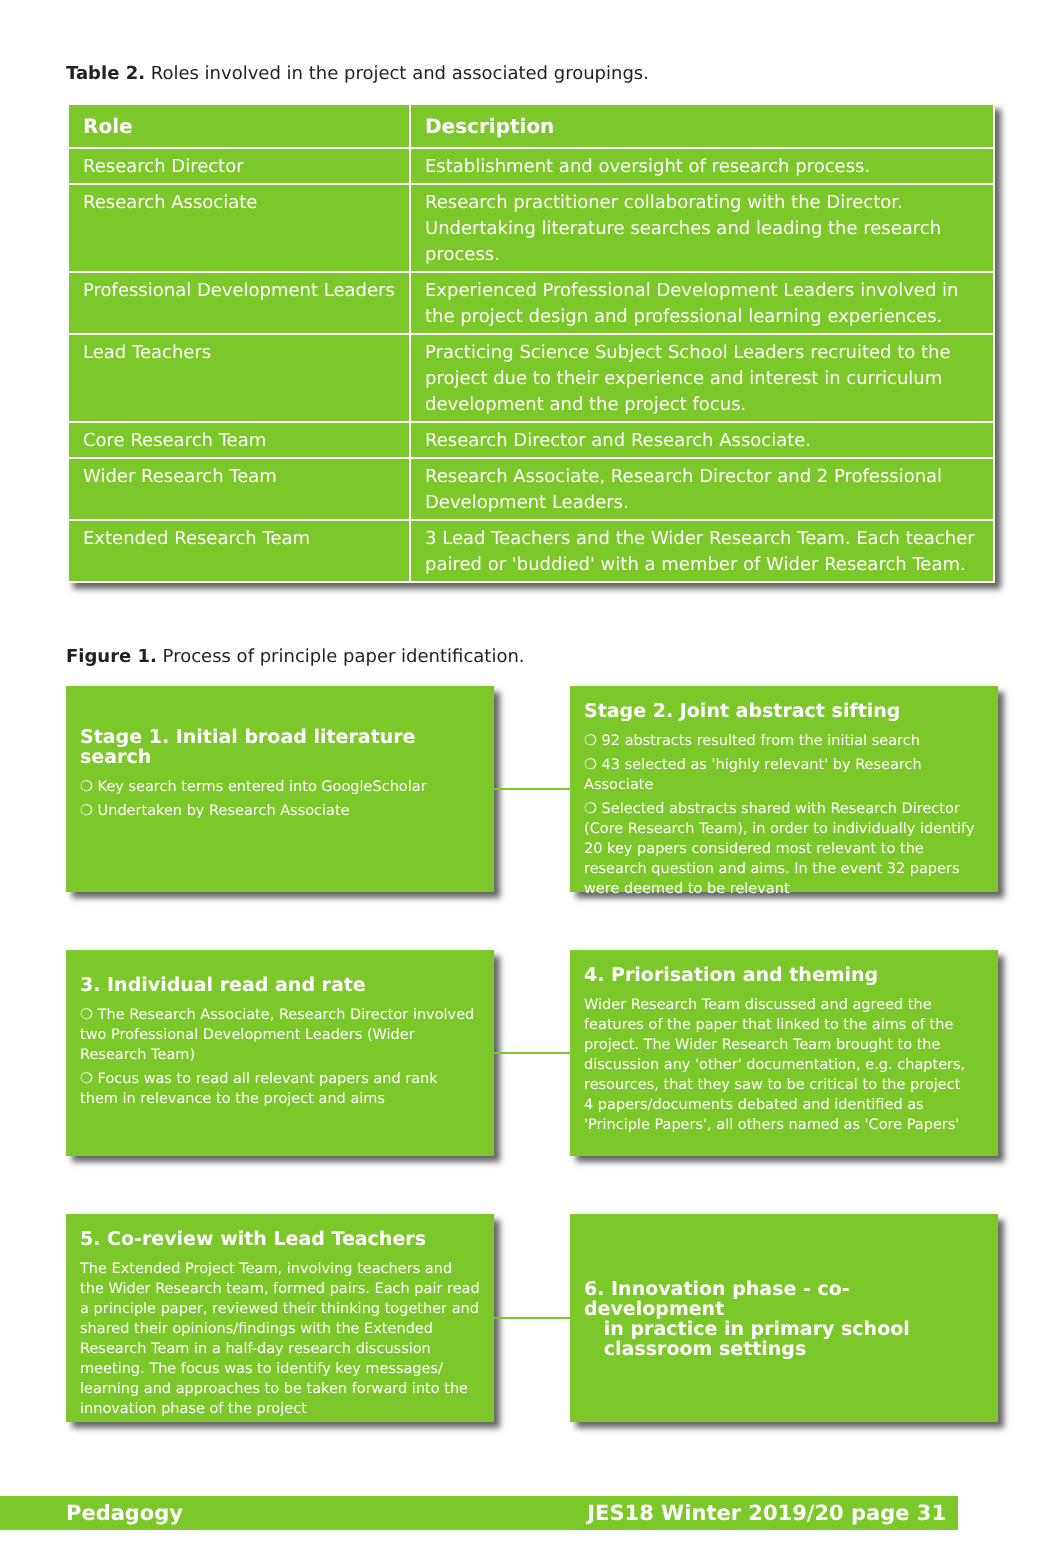Table 2. Roles involved in the project and associated groupings.
| Role | Description |
| --- | --- |
| Research Director | Establishment and oversight of research process. |
| Research Associate | Research practitioner collaborating with the Director. Undertaking literature searches and leading the research process. |
| Professional Development Leaders | Experienced Professional Development Leaders involved in the project design and professional learning experiences. |
| Lead Teachers | Practicing Science Subject School Leaders recruited to the project due to their experience and interest in curriculum development and the project focus. |
| Core Research Team | Research Director and Research Associate. |
| Wider Research Team | Research Associate, Research Director and 2 Professional Development Leaders. |
| Extended Research Team | 3 Lead Teachers and the Wider Research Team. Each teacher paired or 'buddied' with a member of Wider Research Team. |
Figure 1. Process of principle paper identification.
Stage 1. Initial broad literature search
❍ Key search terms entered into GoogleScholar
❍ Undertaken by Research Associate
Stage 2. Joint abstract sifting
❍ 92 abstracts resulted from the initial search
❍ 43 selected as 'highly relevant' by Research Associate
❍ Selected abstracts shared with Research Director (Core Research Team), in order to individually identify 20 key papers considered most relevant to the research question and aims. In the event 32 papers were deemed to be relevant
3. Individual read and rate
❍ The Research Associate, Research Director involved two Professional Development Leaders (Wider Research Team)
❍ Focus was to read all relevant papers and rank them in relevance to the project and aims
4. Priorisation and theming
Wider Research Team discussed and agreed the features of the paper that linked to the aims of the project. The Wider Research Team brought to the discussion any 'other' documentation, e.g. chapters, resources, that they saw to be critical to the project
4 papers/documents debated and identified as 'Principle Papers', all others named as 'Core Papers'
5. Co-review with Lead Teachers
The Extended Project Team, involving teachers and the Wider Research team, formed pairs. Each pair read a principle paper, reviewed their thinking together and shared their opinions/findings with the Extended Research Team in a half-day research discussion meeting. The focus was to identify key messages/ learning and approaches to be taken forward into the innovation phase of the project
6. Innovation phase - co-development
in practice in primary school
classroom settings
Pedagogy JES18 Winter 2019/20 page 31